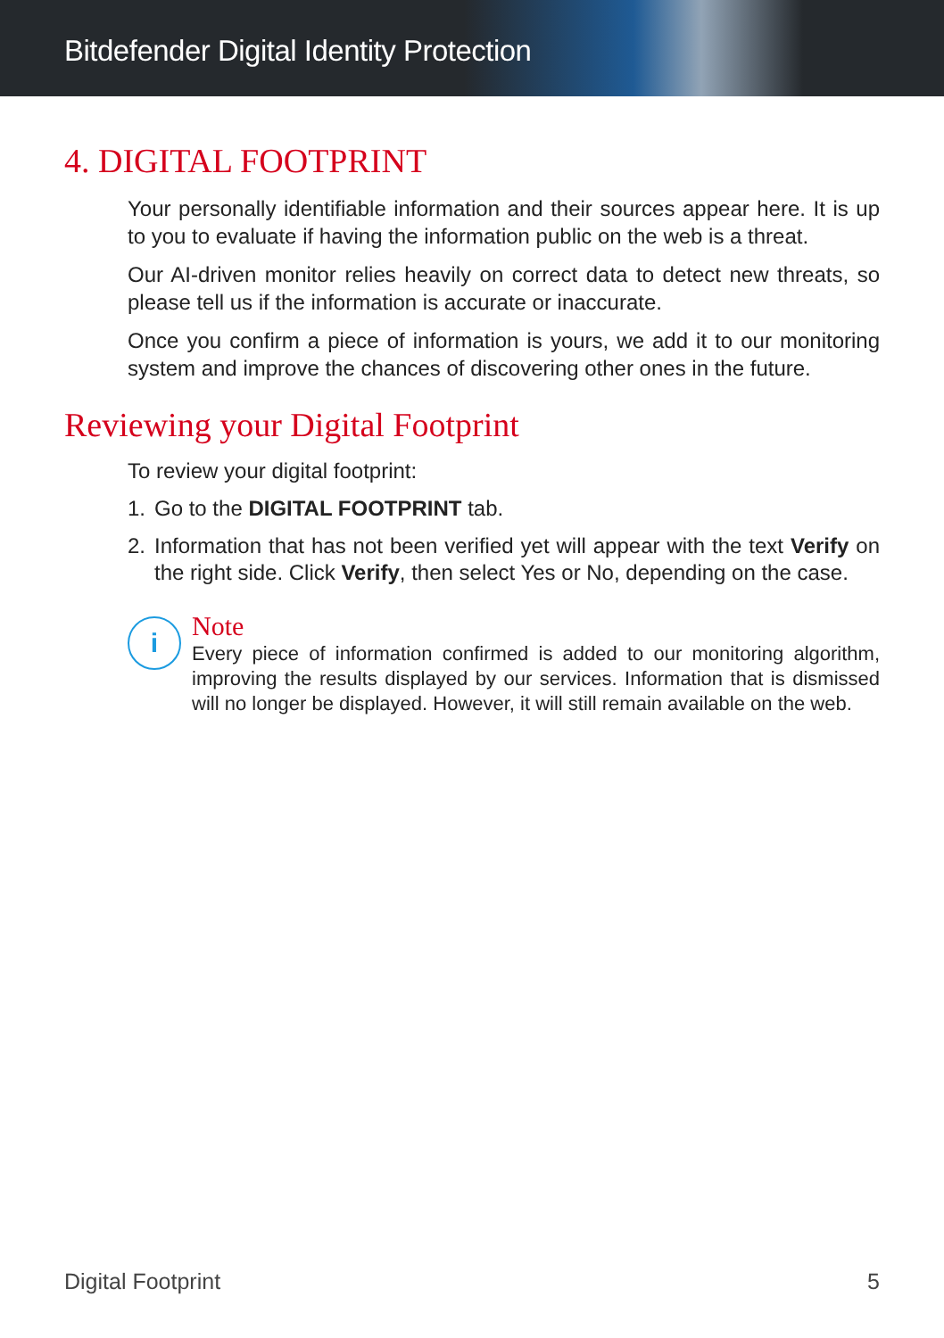Bitdefender Digital Identity Protection
4. DIGITAL FOOTPRINT
Your personally identifiable information and their sources appear here. It is up to you to evaluate if having the information public on the web is a threat.
Our AI-driven monitor relies heavily on correct data to detect new threats, so please tell us if the information is accurate or inaccurate.
Once you confirm a piece of information is yours, we add it to our monitoring system and improve the chances of discovering other ones in the future.
Reviewing your Digital Footprint
To review your digital footprint:
1. Go to the DIGITAL FOOTPRINT tab.
2. Information that has not been verified yet will appear with the text Verify on the right side. Click Verify, then select Yes or No, depending on the case.
i
Note
Every piece of information confirmed is added to our monitoring algorithm, improving the results displayed by our services. Information that is dismissed will no longer be displayed. However, it will still remain available on the web.
Digital Footprint 5